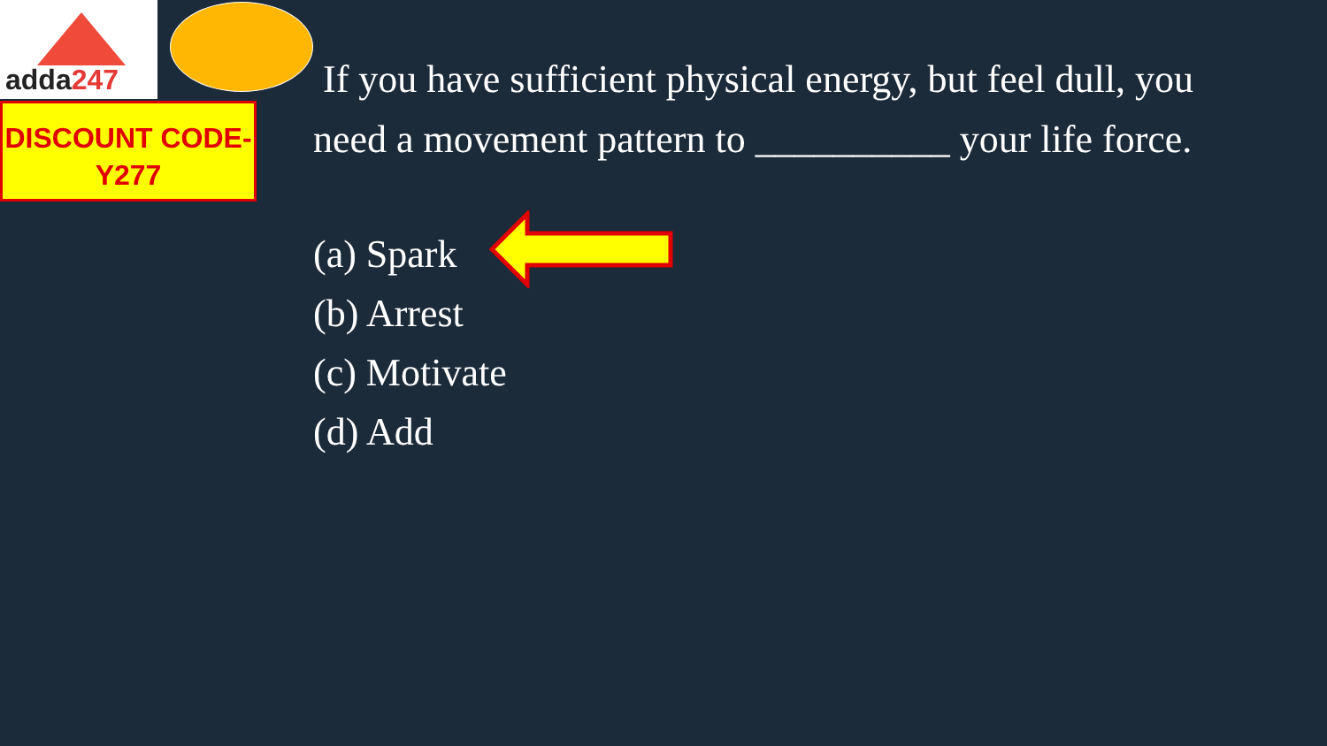adda247
DISCOUNT CODE-
Y277
If you have sufficient physical energy, but feel dull, you need a movement pattern to __________ your life force.
(a) Spark
(b) Arrest
(c) Motivate
(d) Add